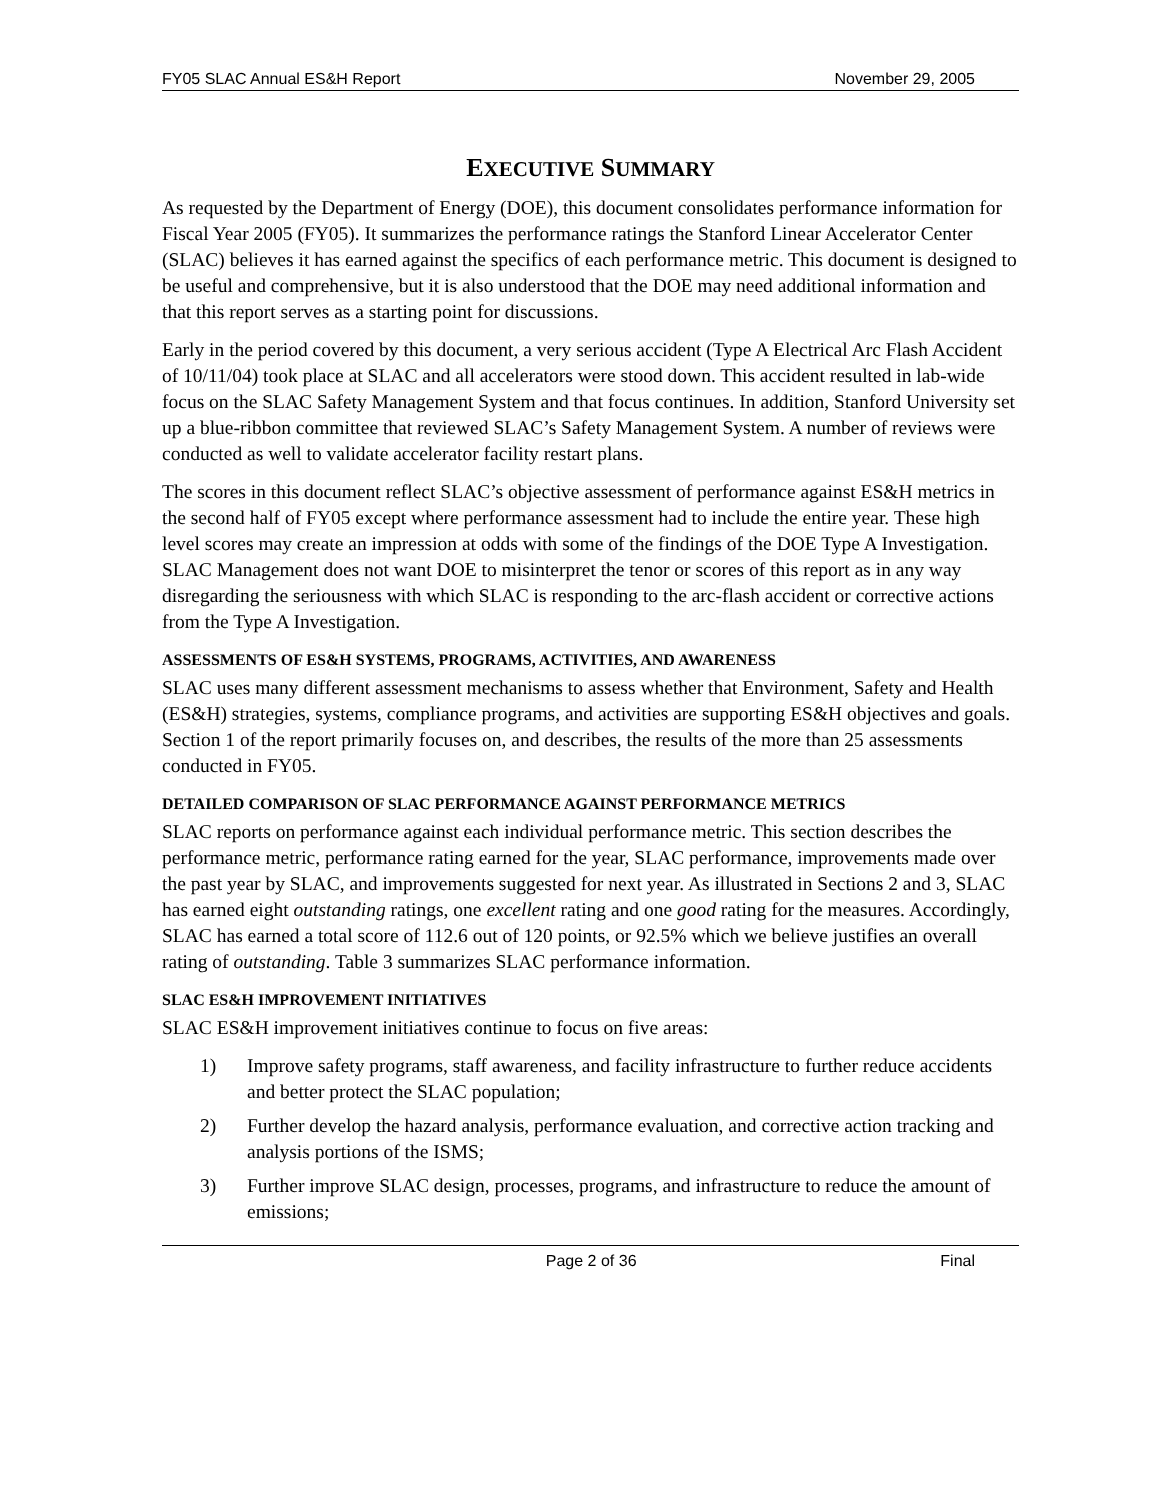FY05 SLAC Annual ES&H Report November 29, 2005
EXECUTIVE SUMMARY
As requested by the Department of Energy (DOE), this document consolidates performance information for Fiscal Year 2005 (FY05). It summarizes the performance ratings the Stanford Linear Accelerator Center (SLAC) believes it has earned against the specifics of each performance metric. This document is designed to be useful and comprehensive, but it is also understood that the DOE may need additional information and that this report serves as a starting point for discussions.
Early in the period covered by this document, a very serious accident (Type A Electrical Arc Flash Accident of 10/11/04) took place at SLAC and all accelerators were stood down. This accident resulted in lab-wide focus on the SLAC Safety Management System and that focus continues. In addition, Stanford University set up a blue-ribbon committee that reviewed SLAC’s Safety Management System. A number of reviews were conducted as well to validate accelerator facility restart plans.
The scores in this document reflect SLAC’s objective assessment of performance against ES&H metrics in the second half of FY05 except where performance assessment had to include the entire year. These high level scores may create an impression at odds with some of the findings of the DOE Type A Investigation. SLAC Management does not want DOE to misinterpret the tenor or scores of this report as in any way disregarding the seriousness with which SLAC is responding to the arc-flash accident or corrective actions from the Type A Investigation.
ASSESSMENTS OF ES&H SYSTEMS, PROGRAMS, ACTIVITIES, AND AWARENESS
SLAC uses many different assessment mechanisms to assess whether that Environment, Safety and Health (ES&H) strategies, systems, compliance programs, and activities are supporting ES&H objectives and goals. Section 1 of the report primarily focuses on, and describes, the results of the more than 25 assessments conducted in FY05.
DETAILED COMPARISON OF SLAC PERFORMANCE AGAINST PERFORMANCE METRICS
SLAC reports on performance against each individual performance metric. This section describes the performance metric, performance rating earned for the year, SLAC performance, improvements made over the past year by SLAC, and improvements suggested for next year. As illustrated in Sections 2 and 3, SLAC has earned eight outstanding ratings, one excellent rating and one good rating for the measures. Accordingly, SLAC has earned a total score of 112.6 out of 120 points, or 92.5% which we believe justifies an overall rating of outstanding. Table 3 summarizes SLAC performance information.
SLAC ES&H IMPROVEMENT INITIATIVES
SLAC ES&H improvement initiatives continue to focus on five areas:
1) Improve safety programs, staff awareness, and facility infrastructure to further reduce accidents and better protect the SLAC population;
2) Further develop the hazard analysis, performance evaluation, and corrective action tracking and analysis portions of the ISMS;
3) Further improve SLAC design, processes, programs, and infrastructure to reduce the amount of emissions;
Page 2 of 36 Final